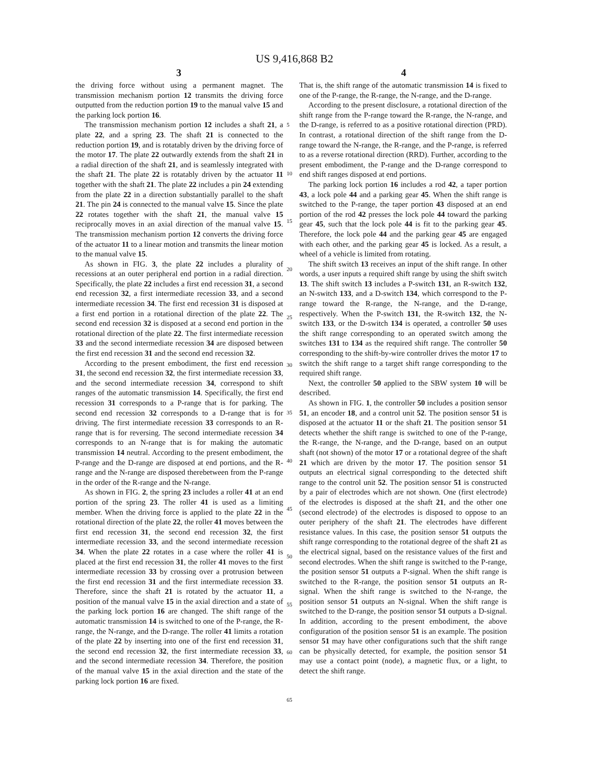US 9,416,868 B2
3 4
the driving force without using a permanent magnet. The transmission mechanism portion 12 transmits the driving force outputted from the reduction portion 19 to the manual valve 15 and the parking lock portion 16.
The transmission mechanism portion 12 includes a shaft 21, a plate 22, and a spring 23. The shaft 21 is connected to the reduction portion 19, and is rotatably driven by the driving force of the motor 17. The plate 22 outwardly extends from the shaft 21 in a radial direction of the shaft 21, and is seamlessly integrated with the shaft 21. The plate 22 is rotatably driven by the actuator 11 together with the shaft 21. The plate 22 includes a pin 24 extending from the plate 22 in a direction substantially parallel to the shaft 21. The pin 24 is connected to the manual valve 15. Since the plate 22 rotates together with the shaft 21, the manual valve 15 reciprocally moves in an axial direction of the manual valve 15. The transmission mechanism portion 12 converts the driving force of the actuator 11 to a linear motion and transmits the linear motion to the manual valve 15.
As shown in FIG. 3, the plate 22 includes a plurality of recessions at an outer peripheral end portion in a radial direction. Specifically, the plate 22 includes a first end recession 31, a second end recession 32, a first intermediate recession 33, and a second intermediate recession 34. The first end recession 31 is disposed at a first end portion in a rotational direction of the plate 22. The second end recession 32 is disposed at a second end portion in the rotational direction of the plate 22. The first intermediate recession 33 and the second intermediate recession 34 are disposed between the first end recession 31 and the second end recession 32.
According to the present embodiment, the first end recession 31, the second end recession 32, the first intermediate recession 33, and the second intermediate recession 34, correspond to shift ranges of the automatic transmission 14. Specifically, the first end recession 31 corresponds to a P-range that is for parking. The second end recession 32 corresponds to a D-range that is for driving. The first intermediate recession 33 corresponds to an R-range that is for reversing. The second intermediate recession 34 corresponds to an N-range that is for making the automatic transmission 14 neutral. According to the present embodiment, the P-range and the D-range are disposed at end portions, and the R-range and the N-range are disposed therebetween from the P-range in the order of the R-range and the N-range.
As shown in FIG. 2, the spring 23 includes a roller 41 at an end portion of the spring 23. The roller 41 is used as a limiting member. When the driving force is applied to the plate 22 in the rotational direction of the plate 22, the roller 41 moves between the first end recession 31, the second end recession 32, the first intermediate recession 33, and the second intermediate recession 34. When the plate 22 rotates in a case where the roller 41 is placed at the first end recession 31, the roller 41 moves to the first intermediate recession 33 by crossing over a protrusion between the first end recession 31 and the first intermediate recession 33. Therefore, since the shaft 21 is rotated by the actuator 11, a position of the manual valve 15 in the axial direction and a state of the parking lock portion 16 are changed. The shift range of the automatic transmission 14 is switched to one of the P-range, the R-range, the N-range, and the D-range. The roller 41 limits a rotation of the plate 22 by inserting into one of the first end recession 31, the second end recession 32, the first intermediate recession 33, and the second intermediate recession 34. Therefore, the position of the manual valve 15 in the axial direction and the state of the parking lock portion 16 are fixed.
5
10
15
20
25
30
35
40
45
50
55
60
65
That is, the shift range of the automatic transmission 14 is fixed to one of the P-range, the R-range, the N-range, and the D-range.
According to the present disclosure, a rotational direction of the shift range from the P-range toward the R-range, the N-range, and the D-range, is referred to as a positive rotational direction (PRD). In contrast, a rotational direction of the shift range from the D-range toward the N-range, the R-range, and the P-range, is referred to as a reverse rotational direction (RRD). Further, according to the present embodiment, the P-range and the D-range correspond to end shift ranges disposed at end portions.
The parking lock portion 16 includes a rod 42, a taper portion 43, a lock pole 44 and a parking gear 45. When the shift range is switched to the P-range, the taper portion 43 disposed at an end portion of the rod 42 presses the lock pole 44 toward the parking gear 45, such that the lock pole 44 is fit to the parking gear 45. Therefore, the lock pole 44 and the parking gear 45 are engaged with each other, and the parking gear 45 is locked. As a result, a wheel of a vehicle is limited from rotating.
The shift switch 13 receives an input of the shift range. In other words, a user inputs a required shift range by using the shift switch 13. The shift switch 13 includes a P-switch 131, an R-switch 132, an N-switch 133, and a D-switch 134, which correspond to the P-range toward the R-range, the N-range, and the D-range, respectively. When the P-switch 131, the R-switch 132, the N-switch 133, or the D-switch 134 is operated, a controller 50 uses the shift range corresponding to an operated switch among the switches 131 to 134 as the required shift range. The controller 50 corresponding to the shift-by-wire controller drives the motor 17 to switch the shift range to a target shift range corresponding to the required shift range.
Next, the controller 50 applied to the SBW system 10 will be described.
As shown in FIG. 1, the controller 50 includes a position sensor 51, an encoder 18, and a control unit 52. The position sensor 51 is disposed at the actuator 11 or the shaft 21. The position sensor 51 detects whether the shift range is switched to one of the P-range, the R-range, the N-range, and the D-range, based on an output shaft (not shown) of the motor 17 or a rotational degree of the shaft 21 which are driven by the motor 17. The position sensor 51 outputs an electrical signal corresponding to the detected shift range to the control unit 52. The position sensor 51 is constructed by a pair of electrodes which are not shown. One (first electrode) of the electrodes is disposed at the shaft 21, and the other one (second electrode) of the electrodes is disposed to oppose to an outer periphery of the shaft 21. The electrodes have different resistance values. In this case, the position sensor 51 outputs the shift range corresponding to the rotational degree of the shaft 21 as the electrical signal, based on the resistance values of the first and second electrodes. When the shift range is switched to the P-range, the position sensor 51 outputs a P-signal. When the shift range is switched to the R-range, the position sensor 51 outputs an R-signal. When the shift range is switched to the N-range, the position sensor 51 outputs an N-signal. When the shift range is switched to the D-range, the position sensor 51 outputs a D-signal. In addition, according to the present embodiment, the above configuration of the position sensor 51 is an example. The position sensor 51 may have other configurations such that the shift range can be physically detected, for example, the position sensor 51 may use a contact point (node), a magnetic flux, or a light, to detect the shift range.